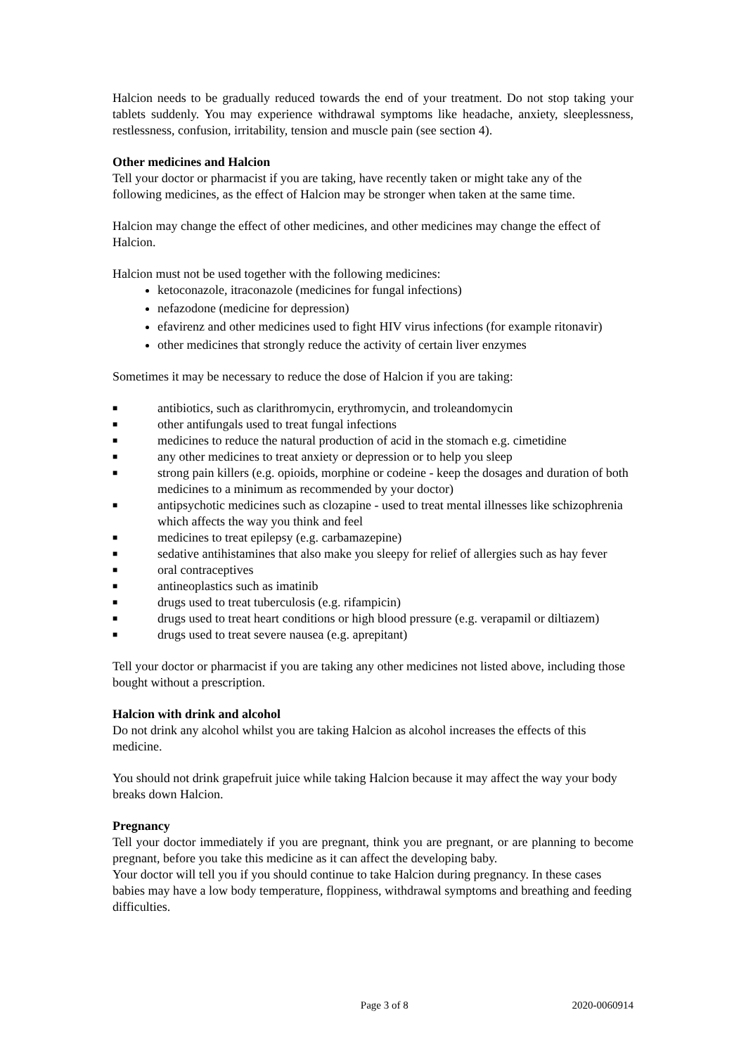Halcion needs to be gradually reduced towards the end of your treatment. Do not stop taking your tablets suddenly. You may experience withdrawal symptoms like headache, anxiety, sleeplessness, restlessness, confusion, irritability, tension and muscle pain (see section 4).
Other medicines and Halcion
Tell your doctor or pharmacist if you are taking, have recently taken or might take any of the following medicines, as the effect of Halcion may be stronger when taken at the same time.
Halcion may change the effect of other medicines, and other medicines may change the effect of Halcion.
Halcion must not be used together with the following medicines:
ketoconazole, itraconazole (medicines for fungal infections)
nefazodone (medicine for depression)
efavirenz and other medicines used to fight HIV virus infections (for example ritonavir)
other medicines that strongly reduce the activity of certain liver enzymes
Sometimes it may be necessary to reduce the dose of Halcion if you are taking:
■ antibiotics, such as clarithromycin, erythromycin, and troleandomycin
■ other antifungals used to treat fungal infections
■ medicines to reduce the natural production of acid in the stomach e.g. cimetidine
■ any other medicines to treat anxiety or depression or to help you sleep
■ strong pain killers (e.g. opioids, morphine or codeine - keep the dosages and duration of both medicines to a minimum as recommended by your doctor)
■ antipsychotic medicines such as clozapine - used to treat mental illnesses like schizophrenia which affects the way you think and feel
■ medicines to treat epilepsy (e.g. carbamazepine)
■ sedative antihistamines that also make you sleepy for relief of allergies such as hay fever
■ oral contraceptives
■ antineoplastics such as imatinib
■ drugs used to treat tuberculosis (e.g. rifampicin)
■ drugs used to treat heart conditions or high blood pressure (e.g. verapamil or diltiazem)
■ drugs used to treat severe nausea (e.g. aprepitant)
Tell your doctor or pharmacist if you are taking any other medicines not listed above, including those bought without a prescription.
Halcion with drink and alcohol
Do not drink any alcohol whilst you are taking Halcion as alcohol increases the effects of this medicine.
You should not drink grapefruit juice while taking Halcion because it may affect the way your body breaks down Halcion.
Pregnancy
Tell your doctor immediately if you are pregnant, think you are pregnant, or are planning to become pregnant, before you take this medicine as it can affect the developing baby.
Your doctor will tell you if you should continue to take Halcion during pregnancy. In these cases babies may have a low body temperature, floppiness, withdrawal symptoms and breathing and feeding difficulties.
Page 3 of 8 2020-0060914